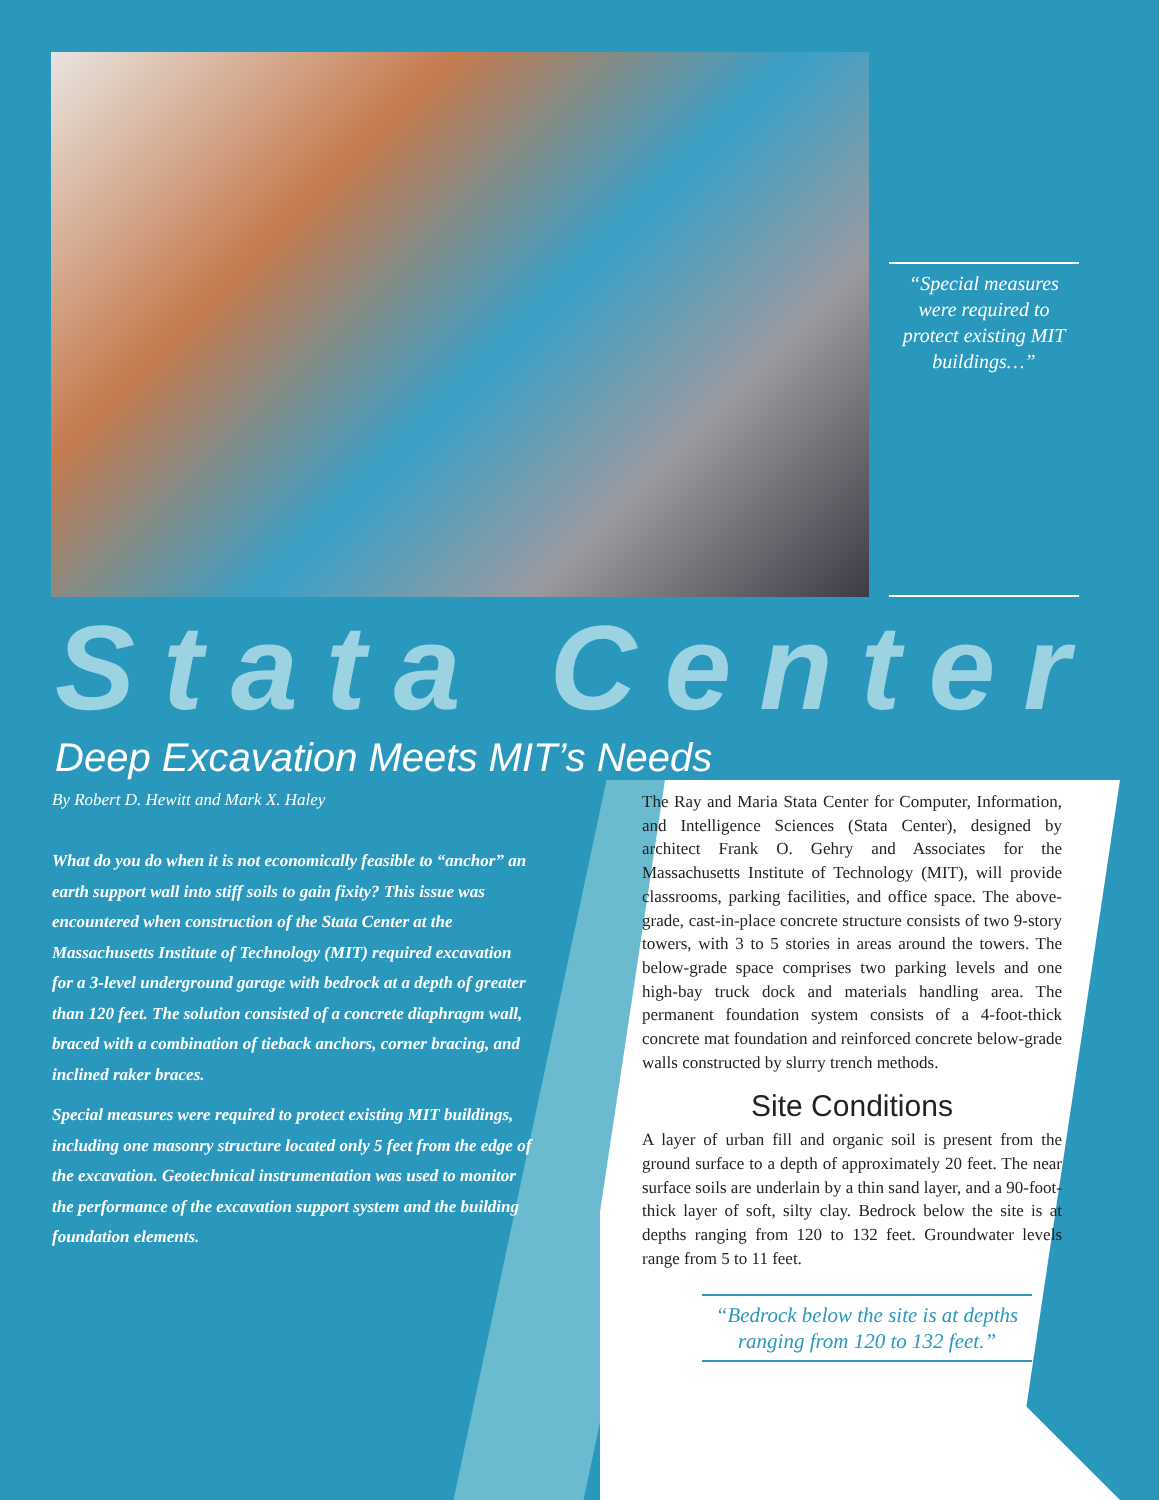“Special measures were required to protect existing MIT buildings…”
Stata Center
Deep Excavation Meets MIT’s Needs
By Robert D. Hewitt and Mark X. Haley
What do you do when it is not economically feasible to “anchor” an earth support wall into stiff soils to gain fixity? This issue was encountered when construction of the Stata Center at the Massachusetts Institute of Technology (MIT) required excavation for a 3-level underground garage with bedrock at a depth of greater than 120 feet. The solution consisted of a concrete diaphragm wall, braced with a combination of tieback anchors, corner bracing, and inclined raker braces.
Special measures were required to protect existing MIT buildings, including one masonry structure located only 5 feet from the edge of the excavation. Geotechnical instrumentation was used to monitor the performance of the excavation support system and the building foundation elements.
The Ray and Maria Stata Center for Computer, Information, and Intelligence Sciences (Stata Center), designed by architect Frank O. Gehry and Associates for the Massachusetts Institute of Technology (MIT), will provide classrooms, parking facilities, and office space. The above-grade, cast-in-place concrete structure consists of two 9-story towers, with 3 to 5 stories in areas around the towers. The below-grade space comprises two parking levels and one high-bay truck dock and materials handling area. The permanent foundation system consists of a 4-foot-thick concrete mat foundation and reinforced concrete below-grade walls constructed by slurry trench methods.
Site Conditions
A layer of urban fill and organic soil is present from the ground surface to a depth of approximately 20 feet. The near surface soils are underlain by a thin sand layer, and a 90-foot-thick layer of soft, silty clay. Bedrock below the site is at depths ranging from 120 to 132 feet. Groundwater levels range from 5 to 11 feet.
“Bedrock below the site is at depths ranging from 120 to 132 feet.”